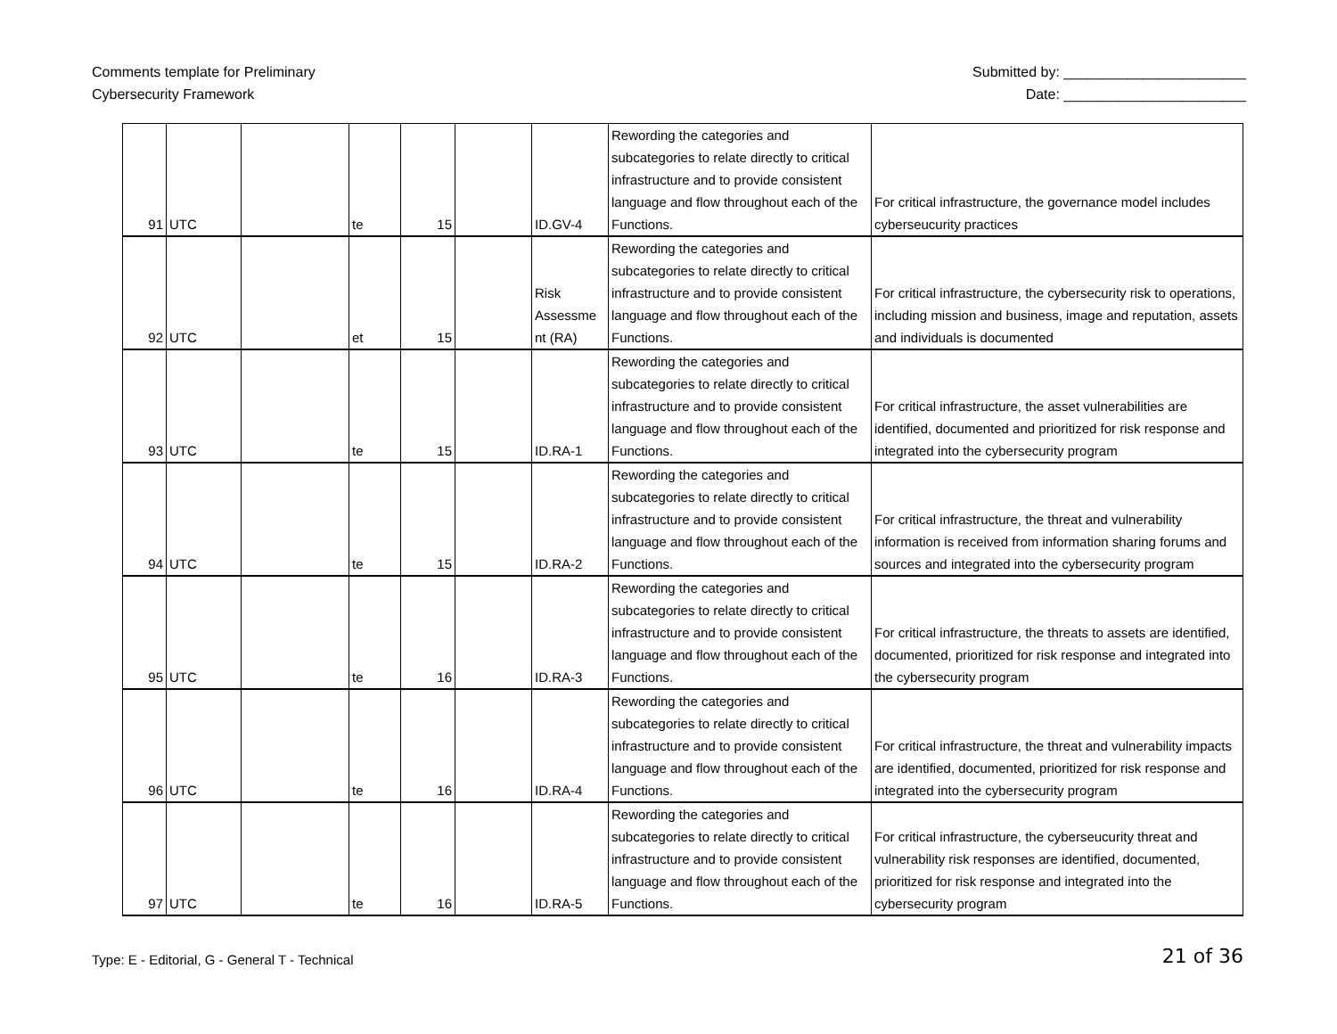Comments template for Preliminary
Cybersecurity Framework
Submitted by: _______________________
Date: _______________________
| 91 | UTC | | te | 15 | | ID.GV-4 | Rewording the categories and subcategories to relate directly to critical infrastructure and to provide consistent language and flow throughout each of the Functions. | For critical infrastructure, the governance model includes cyberseucurity practices |
| 92 | UTC | | et | 15 | | Risk Assessme nt (RA) | Rewording the categories and subcategories to relate directly to critical infrastructure and to provide consistent language and flow throughout each of the Functions. | For critical infrastructure, the cybersecurity risk to operations, including mission and business, image and reputation, assets and individuals is documented |
| 93 | UTC | | te | 15 | | ID.RA-1 | Rewording the categories and subcategories to relate directly to critical infrastructure and to provide consistent language and flow throughout each of the Functions. | For critical infrastructure, the asset vulnerabilities are identified, documented and prioritized for risk response and integrated into the cybersecurity program |
| 94 | UTC | | te | 15 | | ID.RA-2 | Rewording the categories and subcategories to relate directly to critical infrastructure and to provide consistent language and flow throughout each of the Functions. | For critical infrastructure, the threat and vulnerability information is received from information sharing forums and sources and integrated into the cybersecurity program |
| 95 | UTC | | te | 16 | | ID.RA-3 | Rewording the categories and subcategories to relate directly to critical infrastructure and to provide consistent language and flow throughout each of the Functions. | For critical infrastructure, the threats to assets are identified, documented, prioritized for risk response and integrated into the cybersecurity program |
| 96 | UTC | | te | 16 | | ID.RA-4 | Rewording the categories and subcategories to relate directly to critical infrastructure and to provide consistent language and flow throughout each of the Functions. | For critical infrastructure, the threat and vulnerability impacts are identified, documented, prioritized for risk response and integrated into the cybersecurity program |
| 97 | UTC | | te | 16 | | ID.RA-5 | Rewording the categories and subcategories to relate directly to critical infrastructure and to provide consistent language and flow throughout each of the Functions. | For critical infrastructure, the cyberseucurity threat and vulnerability risk responses are identified, documented, prioritized for risk response and integrated into the cybersecurity program |
Type: E - Editorial, G - General T - Technical
21 of 36